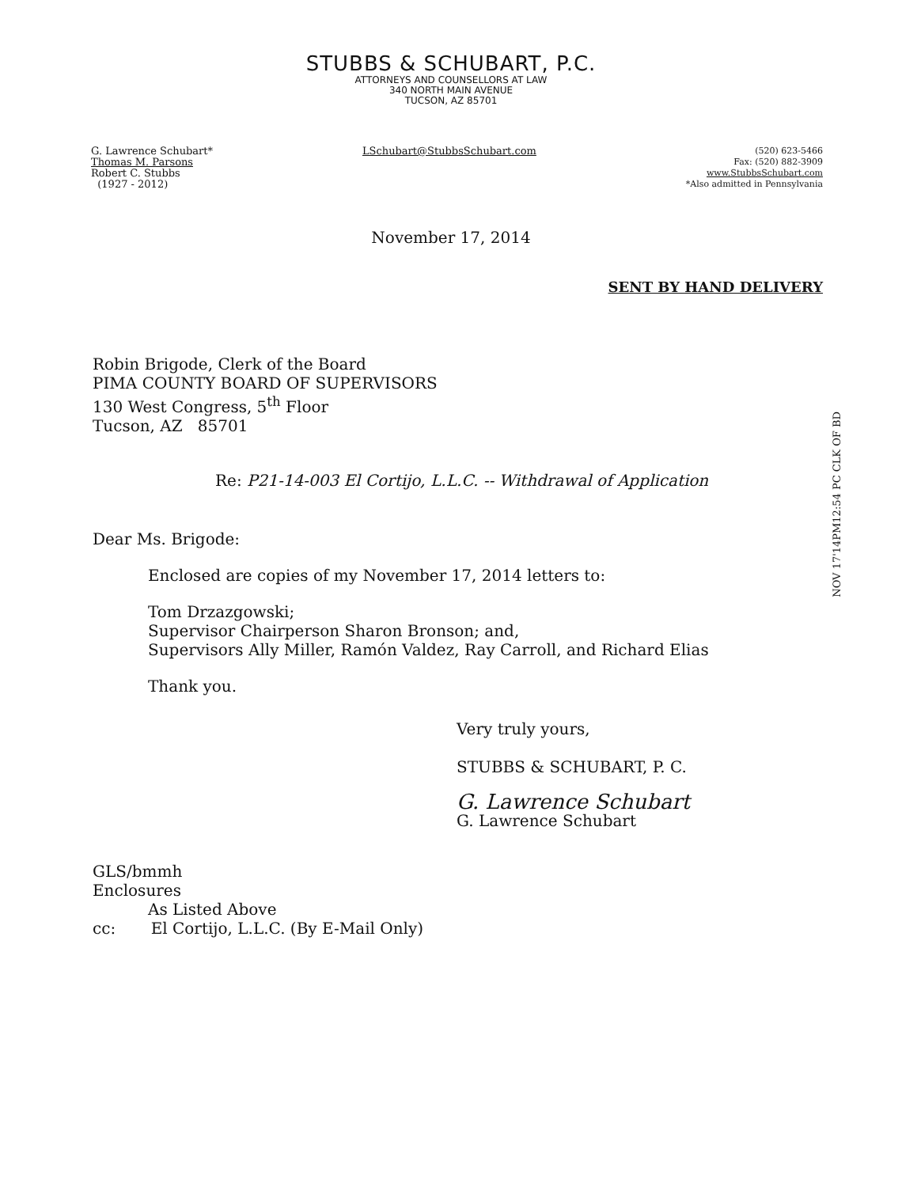STUBBS & SCHUBART, P.C.
ATTORNEYS AND COUNSELLORS AT LAW
340 NORTH MAIN AVENUE
TUCSON, AZ 85701
G. Lawrence Schubart*
Thomas M. Parsons
Robert C. Stubbs
(1927 - 2012)
LSchubart@StubbsSchubart.com
(520) 623-5466
Fax: (520) 882-3909
www.StubbsSchubart.com
*Also admitted in Pennsylvania
November 17, 2014
SENT BY HAND DELIVERY
Robin Brigode, Clerk of the Board
PIMA COUNTY BOARD OF SUPERVISORS
130 West Congress, 5<sup>th</sup> Floor
Tucson, AZ 85701
Re: P21-14-003 El Cortijo, L.L.C. -- Withdrawal of Application
Dear Ms. Brigode:
Enclosed are copies of my November 17, 2014 letters to:
Tom Drzazgowski;
Supervisor Chairperson Sharon Bronson; and,
Supervisors Ally Miller, Ramón Valdez, Ray Carroll, and Richard Elias
Thank you.
Very truly yours,
STUBBS & SCHUBART, P. C.
G. Lawrence Schubart
G. Lawrence Schubart
GLS/bmmh
Enclosures
As Listed Above
cc: El Cortijo, L.L.C. (By E-Mail Only)
NOV 17'14PM12:54 PC CLK OF BD